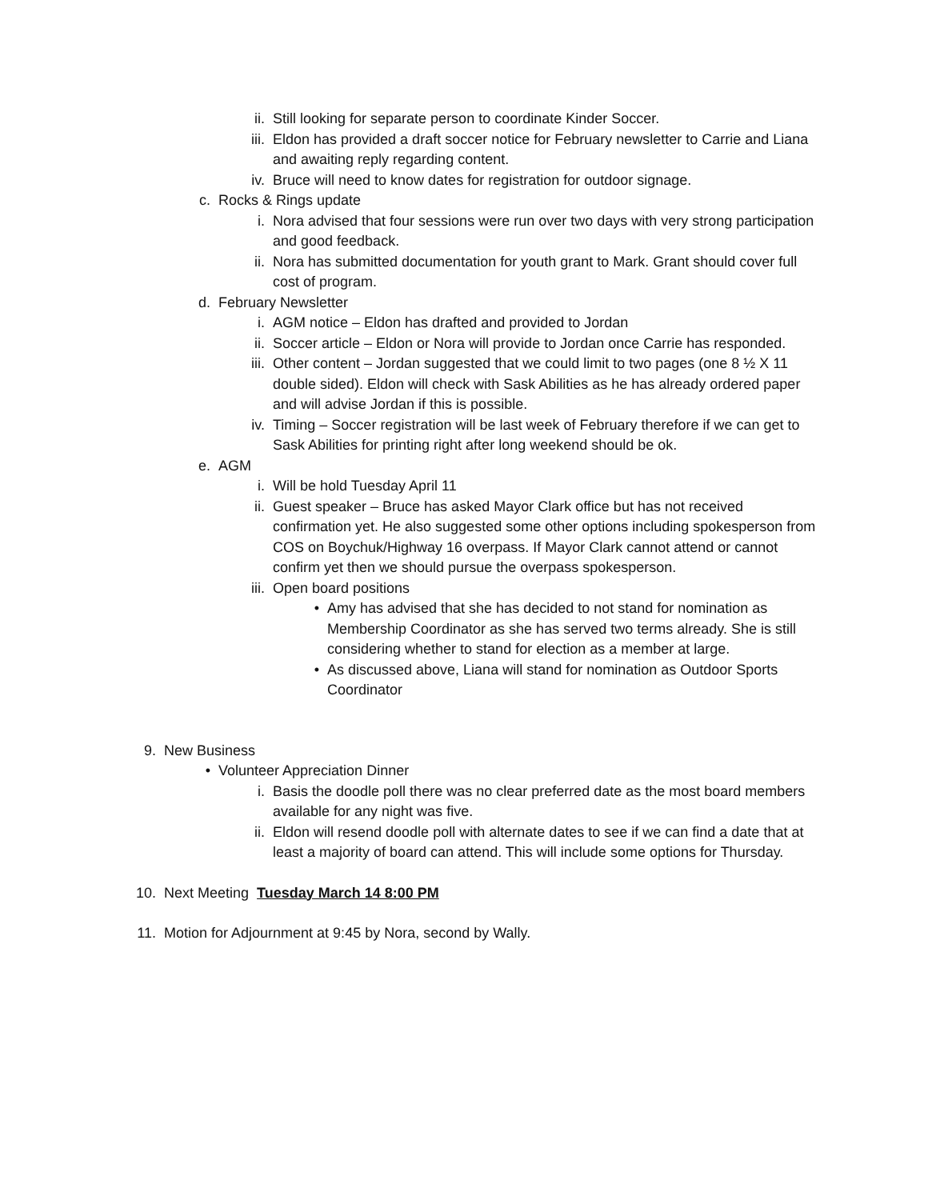ii. Still looking for separate person to coordinate Kinder Soccer.
iii. Eldon has provided a draft soccer notice for February newsletter to Carrie and Liana and awaiting reply regarding content.
iv. Bruce will need to know dates for registration for outdoor signage.
c. Rocks & Rings update
i. Nora advised that four sessions were run over two days with very strong participation and good feedback.
ii. Nora has submitted documentation for youth grant to Mark. Grant should cover full cost of program.
d. February Newsletter
i. AGM notice – Eldon has drafted and provided to Jordan
ii. Soccer article – Eldon or Nora will provide to Jordan once Carrie has responded.
iii. Other content – Jordan suggested that we could limit to two pages (one 8 ½ X 11 double sided). Eldon will check with Sask Abilities as he has already ordered paper and will advise Jordan if this is possible.
iv. Timing – Soccer registration will be last week of February therefore if we can get to Sask Abilities for printing right after long weekend should be ok.
e. AGM
i. Will be hold Tuesday April 11
ii. Guest speaker – Bruce has asked Mayor Clark office but has not received confirmation yet. He also suggested some other options including spokesperson from COS on Boychuk/Highway 16 overpass. If Mayor Clark cannot attend or cannot confirm yet then we should pursue the overpass spokesperson.
iii. Open board positions
• Amy has advised that she has decided to not stand for nomination as Membership Coordinator as she has served two terms already. She is still considering whether to stand for election as a member at large.
• As discussed above, Liana will stand for nomination as Outdoor Sports Coordinator
9. New Business
• Volunteer Appreciation Dinner
i. Basis the doodle poll there was no clear preferred date as the most board members available for any night was five.
ii. Eldon will resend doodle poll with alternate dates to see if we can find a date that at least a majority of board can attend. This will include some options for Thursday.
10. Next Meeting Tuesday March 14 8:00 PM
11. Motion for Adjournment at 9:45 by Nora, second by Wally.